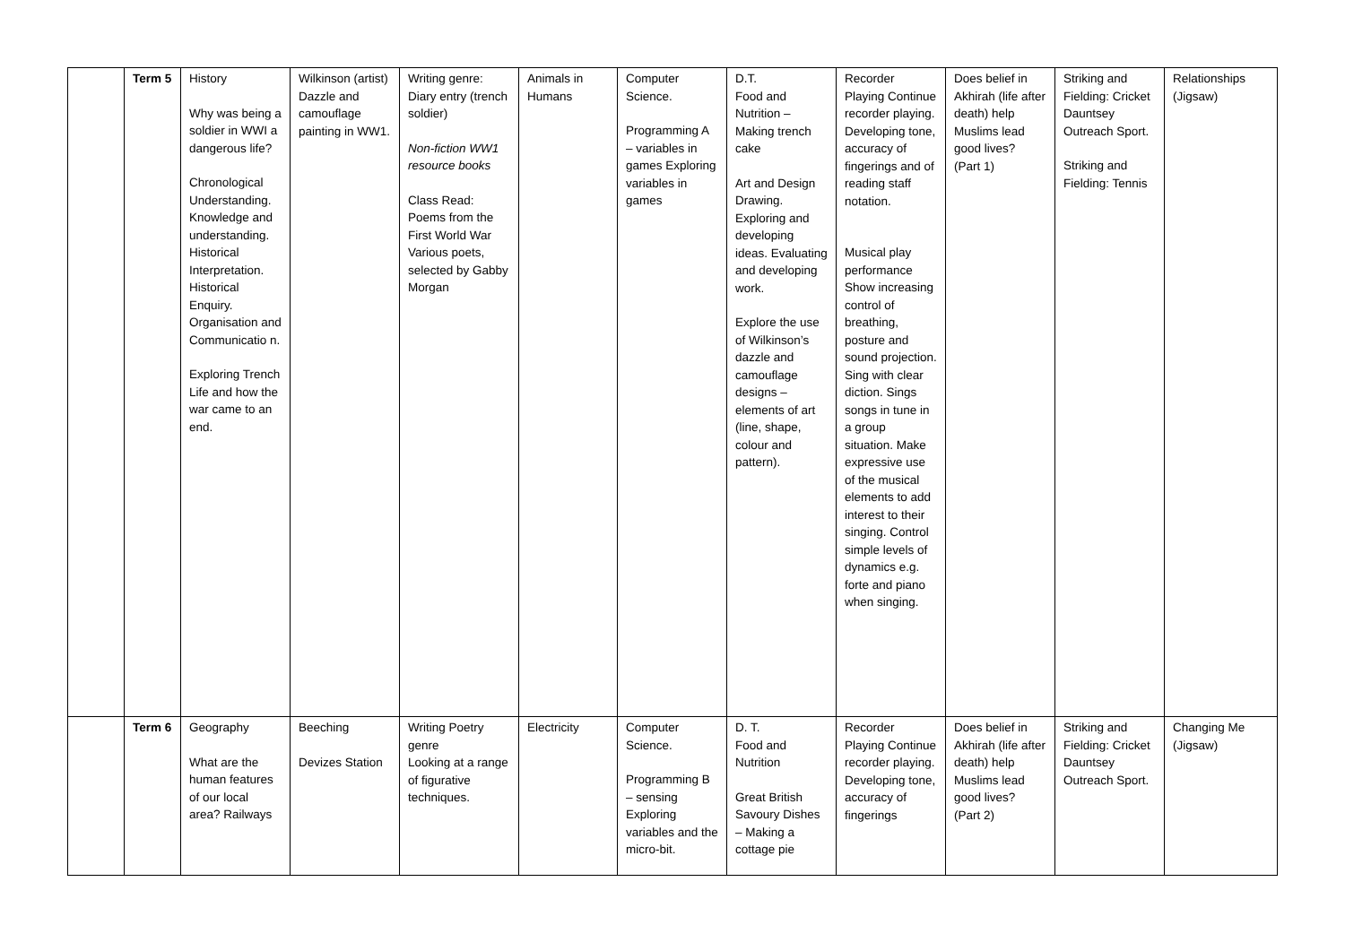| | Term 5 | History Why was being a soldier in WWI a dangerous life? Chronological Understanding. Knowledge and understanding. Historical Interpretation. Historical Enquiry. Organisation and Communicatio n. Exploring Trench Life and how the war came to an end. | Wilkinson (artist) Dazzle and camouflage painting in WW1. | Writing genre: Diary entry (trench soldier) Non-fiction WW1 resource books Class Read: Poems from the First World War Various poets, selected by Gabby Morgan | Animals in Humans | Computer Science. Programming A – variables in games Exploring variables in games | D.T. Food and Nutrition – Making trench cake Art and Design Drawing. Exploring and developing ideas. Evaluating and developing work. Explore the use of Wilkinson’s dazzle and camouflage designs – elements of art (line, shape, colour and pattern). | Recorder Playing Continue recorder playing. Developing tone, accuracy of fingerings and of reading staff notation. Musical play performance Show increasing control of breathing, posture and sound projection. Sing with clear diction. Sings songs in tune in a group situation. Make expressive use of the musical elements to add interest to their singing. Control simple levels of dynamics e.g. forte and piano when singing. | Does belief in Akhirah (life after death) help Muslims lead good lives? (Part 1) | Striking and Fielding: Cricket Dauntsey Outreach Sport. Striking and Fielding: Tennis | Relationships (Jigsaw) |
| | Term 6 | Geography What are the human features of our local area? Railways | Beeching Devizes Station | Writing Poetry genre Looking at a range of figurative techniques. | Electricity | Computer Science. Programming B – sensing Exploring variables and the micro-bit. | D. T. Food and Nutrition Great British Savoury Dishes – Making a cottage pie | Recorder Playing Continue recorder playing. Developing tone, accuracy of fingerings | Does belief in Akhirah (life after death) help Muslims lead good lives? (Part 2) | Striking and Fielding: Cricket Dauntsey Outreach Sport. | Changing Me (Jigsaw) |